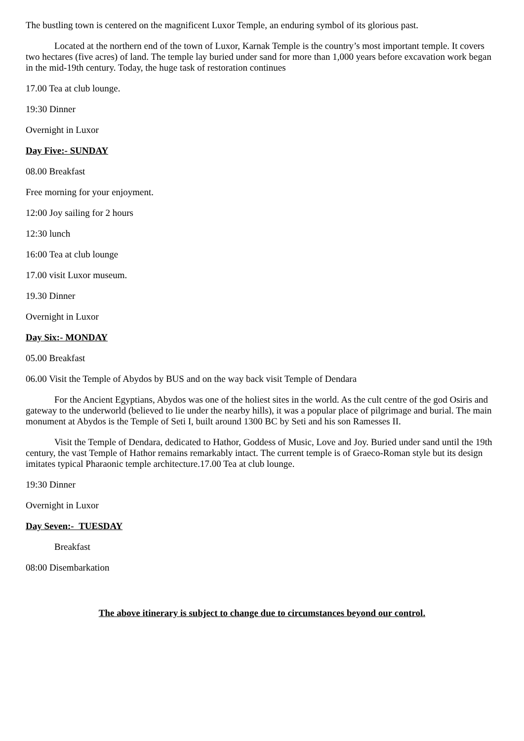The bustling town is centered on the magnificent Luxor Temple, an enduring symbol of its glorious past.
Located at the northern end of the town of Luxor, Karnak Temple is the country’s most important temple. It covers two hectares (five acres) of land. The temple lay buried under sand for more than 1,000 years before excavation work began in the mid-19th century. Today, the huge task of restoration continues
17.00 Tea at club lounge.
19:30 Dinner
Overnight in Luxor
Day Five:- SUNDAY
08.00 Breakfast
Free morning for your enjoyment.
12:00 Joy sailing for 2 hours
12:30 lunch
16:00 Tea at club lounge
17.00 visit Luxor museum.
19.30 Dinner
Overnight in Luxor
Day Six:- MONDAY
05.00 Breakfast
06.00 Visit the Temple of Abydos by BUS and on the way back visit Temple of Dendara
For the Ancient Egyptians, Abydos was one of the holiest sites in the world. As the cult centre of the god Osiris and gateway to the underworld (believed to lie under the nearby hills), it was a popular place of pilgrimage and burial. The main monument at Abydos is the Temple of Seti I, built around 1300 BC by Seti and his son Ramesses II.
Visit the Temple of Dendara, dedicated to Hathor, Goddess of Music, Love and Joy. Buried under sand until the 19th century, the vast Temple of Hathor remains remarkably intact. The current temple is of Graeco-Roman style but its design imitates typical Pharaonic temple architecture.17.00 Tea at club lounge.
19:30 Dinner
Overnight in Luxor
Day Seven:- TUESDAY
Breakfast
08:00 Disembarkation
The above itinerary is subject to change due to circumstances beyond our control.